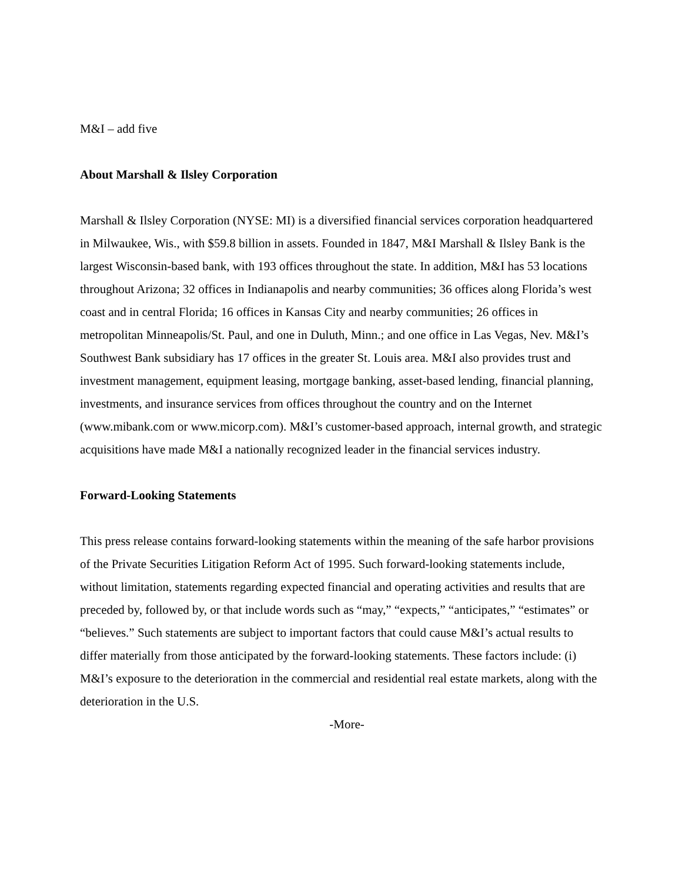M&I – add five
About Marshall & Ilsley Corporation
Marshall & Ilsley Corporation (NYSE: MI) is a diversified financial services corporation headquartered in Milwaukee, Wis., with $59.8 billion in assets. Founded in 1847, M&I Marshall & Ilsley Bank is the largest Wisconsin-based bank, with 193 offices throughout the state. In addition, M&I has 53 locations throughout Arizona; 32 offices in Indianapolis and nearby communities; 36 offices along Florida’s west coast and in central Florida; 16 offices in Kansas City and nearby communities; 26 offices in metropolitan Minneapolis/St. Paul, and one in Duluth, Minn.; and one office in Las Vegas, Nev. M&I’s Southwest Bank subsidiary has 17 offices in the greater St. Louis area. M&I also provides trust and investment management, equipment leasing, mortgage banking, asset-based lending, financial planning, investments, and insurance services from offices throughout the country and on the Internet (www.mibank.com or www.micorp.com). M&I’s customer-based approach, internal growth, and strategic acquisitions have made M&I a nationally recognized leader in the financial services industry.
Forward-Looking Statements
This press release contains forward-looking statements within the meaning of the safe harbor provisions of the Private Securities Litigation Reform Act of 1995. Such forward-looking statements include, without limitation, statements regarding expected financial and operating activities and results that are preceded by, followed by, or that include words such as “may,” “expects,” “anticipates,” “estimates” or “believes.” Such statements are subject to important factors that could cause M&I’s actual results to differ materially from those anticipated by the forward-looking statements. These factors include: (i) M&I’s exposure to the deterioration in the commercial and residential real estate markets, along with the deterioration in the U.S.
-More-